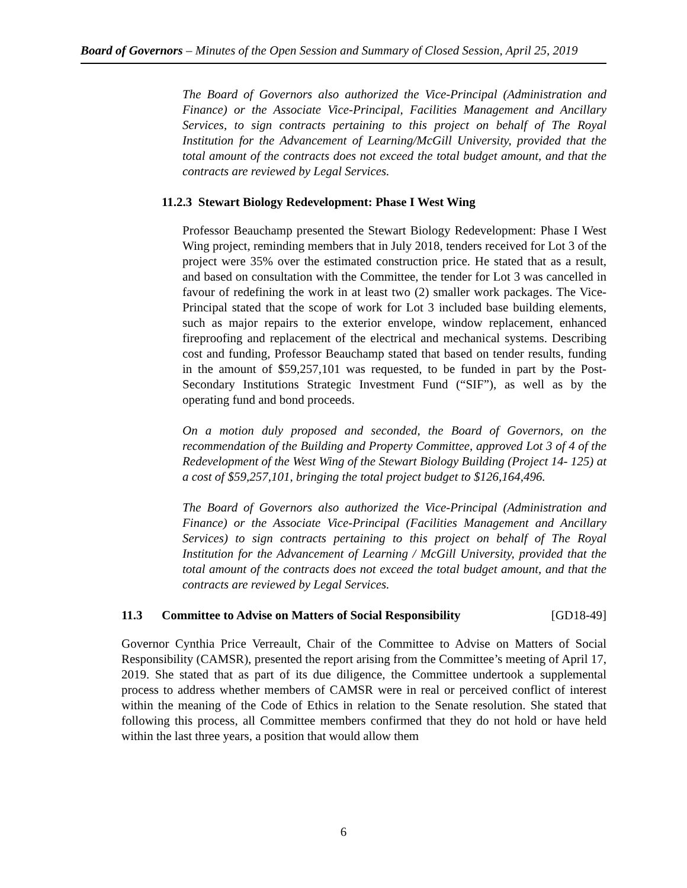Board of Governors – Minutes of the Open Session and Summary of Closed Session, April 25, 2019
The Board of Governors also authorized the Vice-Principal (Administration and Finance) or the Associate Vice-Principal, Facilities Management and Ancillary Services, to sign contracts pertaining to this project on behalf of The Royal Institution for the Advancement of Learning/McGill University, provided that the total amount of the contracts does not exceed the total budget amount, and that the contracts are reviewed by Legal Services.
11.2.3 Stewart Biology Redevelopment: Phase I West Wing
Professor Beauchamp presented the Stewart Biology Redevelopment: Phase I West Wing project, reminding members that in July 2018, tenders received for Lot 3 of the project were 35% over the estimated construction price. He stated that as a result, and based on consultation with the Committee, the tender for Lot 3 was cancelled in favour of redefining the work in at least two (2) smaller work packages. The Vice-Principal stated that the scope of work for Lot 3 included base building elements, such as major repairs to the exterior envelope, window replacement, enhanced fireproofing and replacement of the electrical and mechanical systems. Describing cost and funding, Professor Beauchamp stated that based on tender results, funding in the amount of $59,257,101 was requested, to be funded in part by the Post-Secondary Institutions Strategic Investment Fund (“SIF”), as well as by the operating fund and bond proceeds.
On a motion duly proposed and seconded, the Board of Governors, on the recommendation of the Building and Property Committee, approved Lot 3 of 4 of the Redevelopment of the West Wing of the Stewart Biology Building (Project 14- 125) at a cost of $59,257,101, bringing the total project budget to $126,164,496.
The Board of Governors also authorized the Vice-Principal (Administration and Finance) or the Associate Vice-Principal (Facilities Management and Ancillary Services) to sign contracts pertaining to this project on behalf of The Royal Institution for the Advancement of Learning / McGill University, provided that the total amount of the contracts does not exceed the total budget amount, and that the contracts are reviewed by Legal Services.
11.3 Committee to Advise on Matters of Social Responsibility [GD18-49]
Governor Cynthia Price Verreault, Chair of the Committee to Advise on Matters of Social Responsibility (CAMSR), presented the report arising from the Committee’s meeting of April 17, 2019. She stated that as part of its due diligence, the Committee undertook a supplemental process to address whether members of CAMSR were in real or perceived conflict of interest within the meaning of the Code of Ethics in relation to the Senate resolution. She stated that following this process, all Committee members confirmed that they do not hold or have held within the last three years, a position that would allow them
6